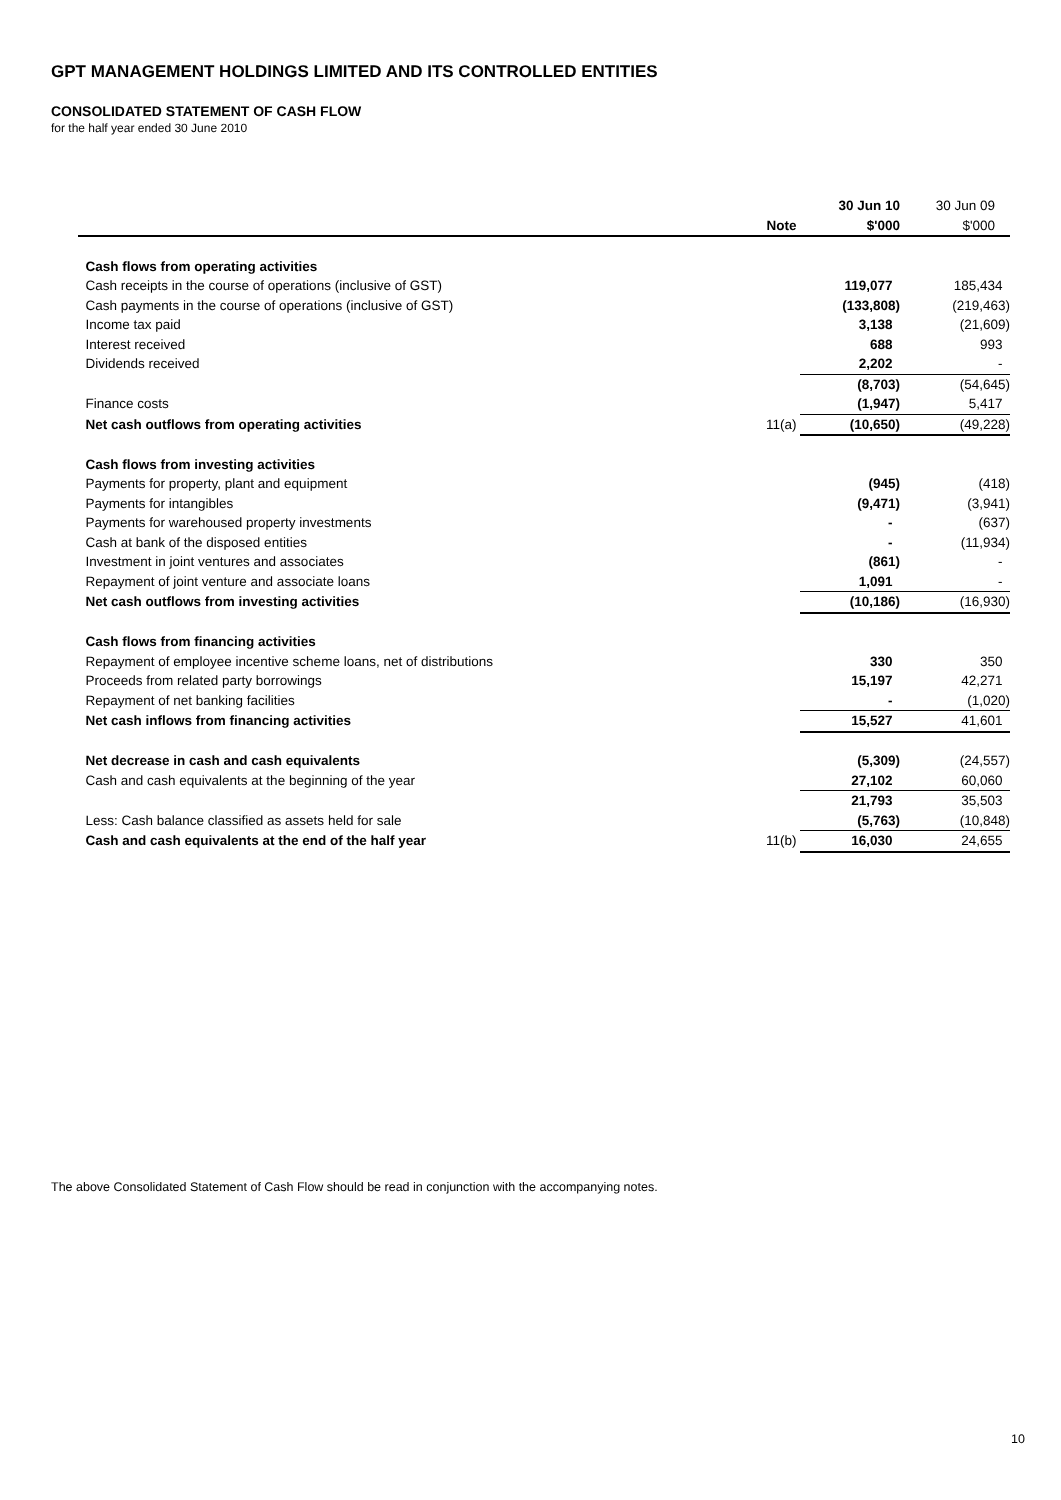GPT MANAGEMENT HOLDINGS LIMITED AND ITS CONTROLLED ENTITIES
CONSOLIDATED STATEMENT OF CASH FLOW
for the half year ended 30 June 2010
| | | 30 Jun 10 | 30 Jun 09 |
| | Note | $'000 | $'000 |
| Cash flows from operating activities | | | |
| Cash receipts in the course of operations (inclusive of GST) | | 119,077 | 185,434 |
| Cash payments in the course of operations (inclusive of GST) | | (133,808) | (219,463) |
| Income tax paid | | 3,138 | (21,609) |
| Interest received | | 688 | 993 |
| Dividends received | | 2,202 | - |
| | | (8,703) | (54,645) |
| Finance costs | | (1,947) | 5,417 |
| Net cash outflows from operating activities | 11(a) | (10,650) | (49,228) |
| Cash flows from investing activities | | | |
| Payments for property, plant and equipment | | (945) | (418) |
| Payments for intangibles | | (9,471) | (3,941) |
| Payments for warehoused property investments | | - | (637) |
| Cash at bank of the disposed entities | | - | (11,934) |
| Investment in joint ventures and associates | | (861) | - |
| Repayment of joint venture and associate loans | | 1,091 | - |
| Net cash outflows from investing activities | | (10,186) | (16,930) |
| Cash flows from financing activities | | | |
| Repayment of employee incentive scheme loans, net of distributions | | 330 | 350 |
| Proceeds from related party borrowings | | 15,197 | 42,271 |
| Repayment of net banking facilities | | - | (1,020) |
| Net cash inflows from financing activities | | 15,527 | 41,601 |
| Net decrease in cash and cash equivalents | | (5,309) | (24,557) |
| Cash and cash equivalents at the beginning of the year | | 27,102 | 60,060 |
| | | 21,793 | 35,503 |
| Less: Cash balance classified as assets held for sale | | (5,763) | (10,848) |
| Cash and cash equivalents at the end of the half year | 11(b) | 16,030 | 24,655 |
The above Consolidated Statement of Cash Flow should be read in conjunction with the accompanying notes.
10